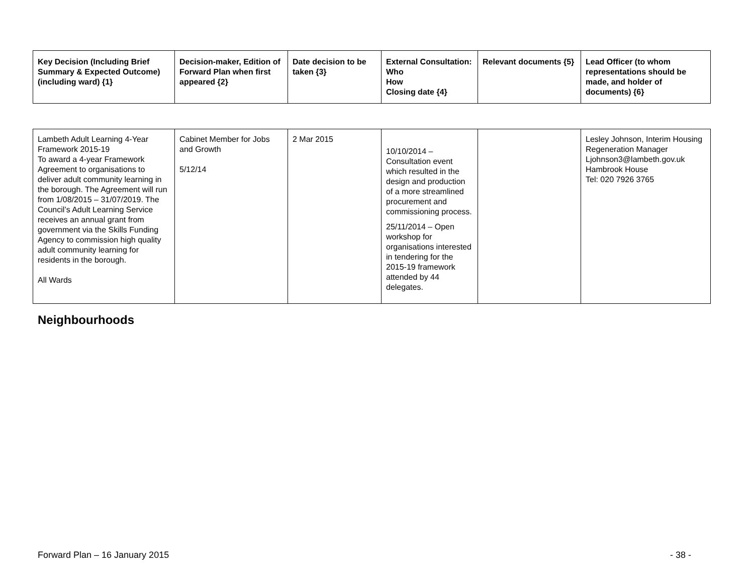| Key Decision (Including Brief Summary & Expected Outcome) (including ward) {1} | Decision-maker, Edition of Forward Plan when first appeared {2} | Date decision to be taken {3} | External Consultation: Who How Closing date {4} | Relevant documents {5} | Lead Officer (to whom representations should be made, and holder of documents) {6} |
| --- | --- | --- | --- | --- | --- |
| Lambeth Adult Learning 4-Year Framework 2015-19 To award a 4-year Framework Agreement to organisations to deliver adult community learning in the borough. The Agreement will run from 1/08/2015 – 31/07/2019. The Council’s Adult Learning Service receives an annual grant from government via the Skills Funding Agency to commission high quality adult community learning for residents in the borough. All Wards | Cabinet Member for Jobs and Growth 5/12/14 | 2 Mar 2015 | 10/10/2014 – Consultation event which resulted in the design and production of a more streamlined procurement and commissioning process. 25/11/2014 – Open workshop for organisations interested in tendering for the 2015-19 framework attended by 44 delegates. | | Lesley Johnson, Interim Housing Regeneration Manager Ljohnson3@lambeth.gov.uk Hambrook House Tel: 020 7926 3765 |
Neighbourhoods
Forward Plan – 16 January 2015 - 38 -